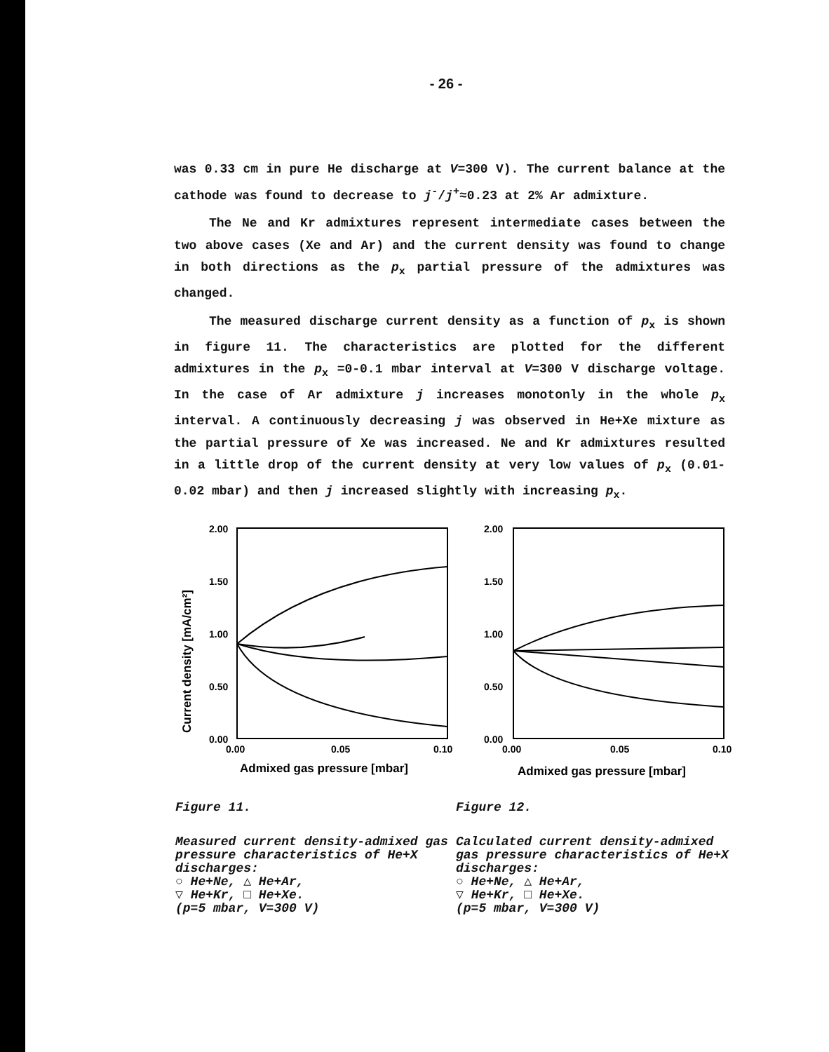- 26 -
was 0.33 cm in pure He discharge at V=300 V). The current balance at the cathode was found to decrease to j<sup>-</sup>/j<sup>+</sup>≈0.23 at 2% Ar admixture.
The Ne and Kr admixtures represent intermediate cases between the two above cases (Xe and Ar) and the current density was found to change in both directions as the p<sub>x</sub> partial pressure of the admixtures was changed.
The measured discharge current density as a function of p<sub>x</sub> is shown in figure 11. The characteristics are plotted for the different admixtures in the p<sub>x</sub> =0-0.1 mbar interval at V=300 V discharge voltage. In the case of Ar admixture j increases monotonly in the whole p<sub>x</sub> interval. A continuously decreasing j was observed in He+Xe mixture as the partial pressure of Xe was increased. Ne and Kr admixtures resulted in a little drop of the current density at very low values of p<sub>x</sub> (0.01-0.02 mbar) and then j increased slightly with increasing p<sub>x</sub>.
Current density [mA/cm²]
2.00
1.50
1.00
0.50
0.00
0.00
0.05
0.10
Admixed gas pressure [mbar]
Figure 11.
Measured current density-admixed gas pressure characteristics of He+X discharges:
○ He+Ne, △ He+Ar,
▽ He+Kr, □ He+Xe.
(p=5 mbar, V=300 V)
2.00
1.50
1.00
0.50
0.00
0.00
0.05
0.10
Admixed gas pressure [mbar]
Figure 12.
Calculated current density-admixed gas pressure characteristics of He+X discharges:
○ He+Ne, △ He+Ar,
▽ He+Kr, □ He+Xe.
(p=5 mbar, V=300 V)